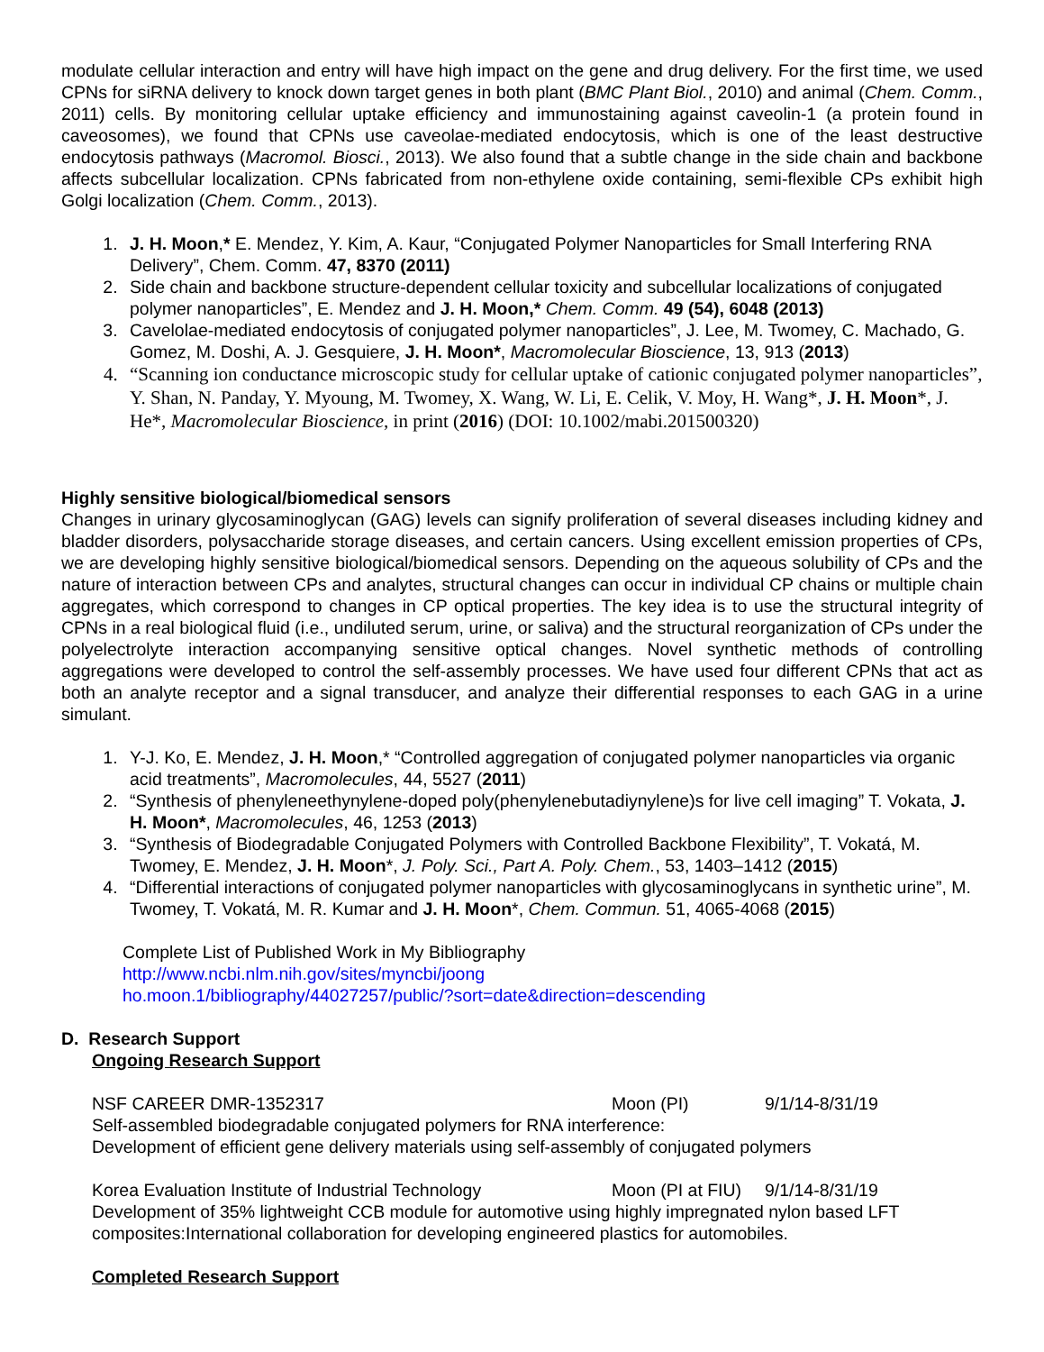modulate cellular interaction and entry will have high impact on the gene and drug delivery. For the first time, we used CPNs for siRNA delivery to knock down target genes in both plant (BMC Plant Biol., 2010) and animal (Chem. Comm., 2011) cells. By monitoring cellular uptake efficiency and immunostaining against caveolin-1 (a protein found in caveosomes), we found that CPNs use caveolae-mediated endocytosis, which is one of the least destructive endocytosis pathways (Macromol. Biosci., 2013). We also found that a subtle change in the side chain and backbone affects subcellular localization. CPNs fabricated from non-ethylene oxide containing, semi-flexible CPs exhibit high Golgi localization (Chem. Comm., 2013).
1. J. H. Moon,* E. Mendez, Y. Kim, A. Kaur, “Conjugated Polymer Nanoparticles for Small Interfering RNA Delivery”, Chem. Comm. 47, 8370 (2011)
2. Side chain and backbone structure-dependent cellular toxicity and subcellular localizations of conjugated polymer nanoparticles”, E. Mendez and J. H. Moon,* Chem. Comm. 49 (54), 6048 (2013)
3. Cavelolae-mediated endocytosis of conjugated polymer nanoparticles”, J. Lee, M. Twomey, C. Machado, G. Gomez, M. Doshi, A. J. Gesquiere, J. H. Moon*, Macromolecular Bioscience, 13, 913 (2013)
4. “Scanning ion conductance microscopic study for cellular uptake of cationic conjugated polymer nanoparticles”, Y. Shan, N. Panday, Y. Myoung, M. Twomey, X. Wang, W. Li, E. Celik, V. Moy, H. Wang*, J. H. Moon*, J. He*, Macromolecular Bioscience, in print (2016) (DOI: 10.1002/mabi.201500320)
Highly sensitive biological/biomedical sensors
Changes in urinary glycosaminoglycan (GAG) levels can signify proliferation of several diseases including kidney and bladder disorders, polysaccharide storage diseases, and certain cancers. Using excellent emission properties of CPs, we are developing highly sensitive biological/biomedical sensors. Depending on the aqueous solubility of CPs and the nature of interaction between CPs and analytes, structural changes can occur in individual CP chains or multiple chain aggregates, which correspond to changes in CP optical properties. The key idea is to use the structural integrity of CPNs in a real biological fluid (i.e., undiluted serum, urine, or saliva) and the structural reorganization of CPs under the polyelectrolyte interaction accompanying sensitive optical changes. Novel synthetic methods of controlling aggregations were developed to control the self-assembly processes. We have used four different CPNs that act as both an analyte receptor and a signal transducer, and analyze their differential responses to each GAG in a urine simulant.
1. Y-J. Ko, E. Mendez, J. H. Moon,* “Controlled aggregation of conjugated polymer nanoparticles via organic acid treatments”, Macromolecules, 44, 5527 (2011)
2. “Synthesis of phenyleneethynylene-doped poly(phenylenebutadiynylene)s for live cell imaging” T. Vokata, J. H. Moon*, Macromolecules, 46, 1253 (2013)
3. “Synthesis of Biodegradable Conjugated Polymers with Controlled Backbone Flexibility”, T. Vokatá, M. Twomey, E. Mendez, J. H. Moon*, J. Poly. Sci., Part A. Poly. Chem., 53, 1403–1412 (2015)
4. “Differential interactions of conjugated polymer nanoparticles with glycosaminoglycans in synthetic urine”, M. Twomey, T. Vokatá, M. R. Kumar and J. H. Moon*, Chem. Commun. 51, 4065-4068 (2015)
Complete List of Published Work in My Bibliography
http://www.ncbi.nlm.nih.gov/sites/myncbi/joong
ho.moon.1/bibliography/44027257/public/?sort=date&direction=descending
D. Research Support
Ongoing Research Support
NSF CAREER DMR-1352317 Moon (PI) 9/1/14-8/31/19
Self-assembled biodegradable conjugated polymers for RNA interference:
Development of efficient gene delivery materials using self-assembly of conjugated polymers
Korea Evaluation Institute of Industrial Technology Moon (PI at FIU) 9/1/14-8/31/19
Development of 35% lightweight CCB module for automotive using highly impregnated nylon based LFT composites:International collaboration for developing engineered plastics for automobiles.
Completed Research Support